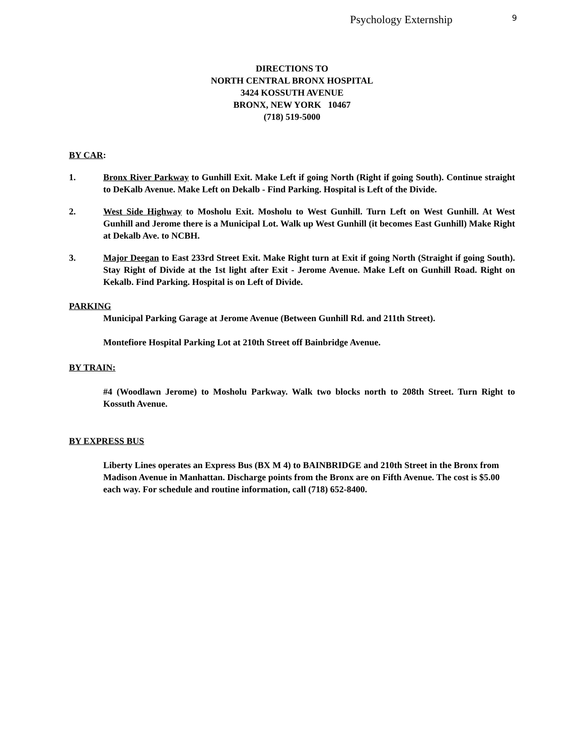Psychology Externship 9
DIRECTIONS TO
NORTH CENTRAL BRONX HOSPITAL
3424 KOSSUTH AVENUE
BRONX, NEW YORK 10467
(718) 519-5000
BY CAR:
1. Bronx River Parkway to Gunhill Exit. Make Left if going North (Right if going South). Continue straight to DeKalb Avenue. Make Left on Dekalb - Find Parking. Hospital is Left of the Divide.
2. West Side Highway to Mosholu Exit. Mosholu to West Gunhill. Turn Left on West Gunhill. At West Gunhill and Jerome there is a Municipal Lot. Walk up West Gunhill (it becomes East Gunhill) Make Right at Dekalb Ave. to NCBH.
3. Major Deegan to East 233rd Street Exit. Make Right turn at Exit if going North (Straight if going South). Stay Right of Divide at the 1st light after Exit - Jerome Avenue. Make Left on Gunhill Road. Right on Kekalb. Find Parking. Hospital is on Left of Divide.
PARKING
Municipal Parking Garage at Jerome Avenue (Between Gunhill Rd. and 211th Street).
Montefiore Hospital Parking Lot at 210th Street off Bainbridge Avenue.
BY TRAIN:
#4 (Woodlawn Jerome) to Mosholu Parkway. Walk two blocks north to 208th Street. Turn Right to Kossuth Avenue.
BY EXPRESS BUS
Liberty Lines operates an Express Bus (BX M 4) to BAINBRIDGE and 210th Street in the Bronx from Madison Avenue in Manhattan. Discharge points from the Bronx are on Fifth Avenue. The cost is $5.00 each way. For schedule and routine information, call (718) 652-8400.